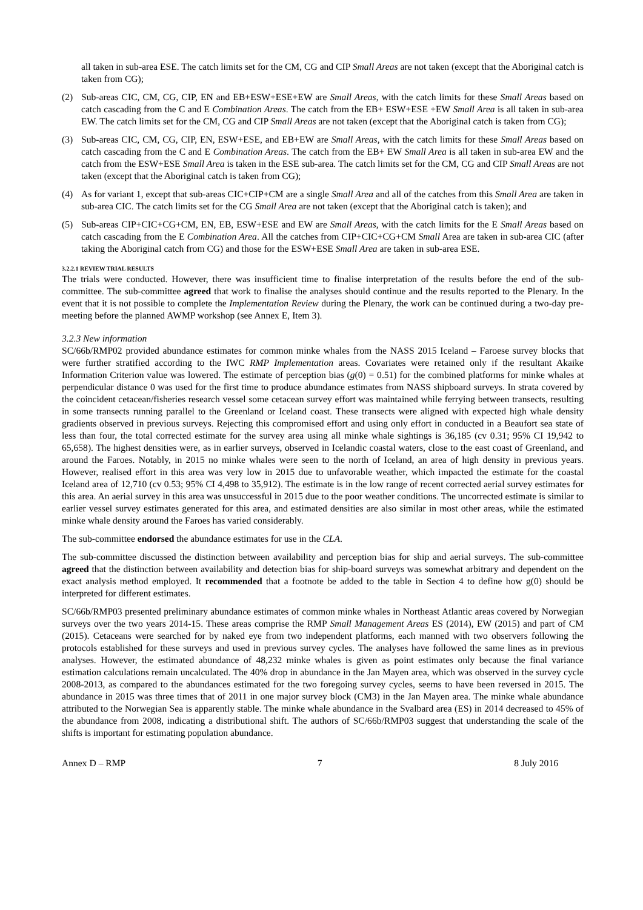all taken in sub-area ESE. The catch limits set for the CM, CG and CIP Small Areas are not taken (except that the Aboriginal catch is taken from CG);
(2) Sub-areas CIC, CM, CG, CIP, EN and EB+ESW+ESE+EW are Small Areas, with the catch limits for these Small Areas based on catch cascading from the C and E Combination Areas. The catch from the EB+ ESW+ESE +EW Small Area is all taken in sub-area EW. The catch limits set for the CM, CG and CIP Small Areas are not taken (except that the Aboriginal catch is taken from CG);
(3) Sub-areas CIC, CM, CG, CIP, EN, ESW+ESE, and EB+EW are Small Areas, with the catch limits for these Small Areas based on catch cascading from the C and E Combination Areas. The catch from the EB+ EW Small Area is all taken in sub-area EW and the catch from the ESW+ESE Small Area is taken in the ESE sub-area. The catch limits set for the CM, CG and CIP Small Areas are not taken (except that the Aboriginal catch is taken from CG);
(4) As for variant 1, except that sub-areas CIC+CIP+CM are a single Small Area and all of the catches from this Small Area are taken in sub-area CIC. The catch limits set for the CG Small Area are not taken (except that the Aboriginal catch is taken); and
(5) Sub-areas CIP+CIC+CG+CM, EN, EB, ESW+ESE and EW are Small Areas, with the catch limits for the E Small Areas based on catch cascading from the E Combination Area. All the catches from CIP+CIC+CG+CM Small Area are taken in sub-area CIC (after taking the Aboriginal catch from CG) and those for the ESW+ESE Small Area are taken in sub-area ESE.
3.2.2.1 REVIEW TRIAL RESULTS
The trials were conducted. However, there was insufficient time to finalise interpretation of the results before the end of the sub-committee. The sub-committee agreed that work to finalise the analyses should continue and the results reported to the Plenary. In the event that it is not possible to complete the Implementation Review during the Plenary, the work can be continued during a two-day pre-meeting before the planned AWMP workshop (see Annex E, Item 3).
3.2.3 New information
SC/66b/RMP02 provided abundance estimates for common minke whales from the NASS 2015 Iceland – Faroese survey blocks that were further stratified according to the IWC RMP Implementation areas. Covariates were retained only if the resultant Akaike Information Criterion value was lowered. The estimate of perception bias (g(0) = 0.51) for the combined platforms for minke whales at perpendicular distance 0 was used for the first time to produce abundance estimates from NASS shipboard surveys. In strata covered by the coincident cetacean/fisheries research vessel some cetacean survey effort was maintained while ferrying between transects, resulting in some transects running parallel to the Greenland or Iceland coast. These transects were aligned with expected high whale density gradients observed in previous surveys. Rejecting this compromised effort and using only effort in conducted in a Beaufort sea state of less than four, the total corrected estimate for the survey area using all minke whale sightings is 36,185 (cv 0.31; 95% CI 19,942 to 65,658). The highest densities were, as in earlier surveys, observed in Icelandic coastal waters, close to the east coast of Greenland, and around the Faroes. Notably, in 2015 no minke whales were seen to the north of Iceland, an area of high density in previous years. However, realised effort in this area was very low in 2015 due to unfavorable weather, which impacted the estimate for the coastal Iceland area of 12,710 (cv 0.53; 95% CI 4,498 to 35,912). The estimate is in the low range of recent corrected aerial survey estimates for this area. An aerial survey in this area was unsuccessful in 2015 due to the poor weather conditions. The uncorrected estimate is similar to earlier vessel survey estimates generated for this area, and estimated densities are also similar in most other areas, while the estimated minke whale density around the Faroes has varied considerably.
The sub-committee endorsed the abundance estimates for use in the CLA.
The sub-committee discussed the distinction between availability and perception bias for ship and aerial surveys. The sub-committee agreed that the distinction between availability and detection bias for ship-board surveys was somewhat arbitrary and dependent on the exact analysis method employed. It recommended that a footnote be added to the table in Section 4 to define how g(0) should be interpreted for different estimates.
SC/66b/RMP03 presented preliminary abundance estimates of common minke whales in Northeast Atlantic areas covered by Norwegian surveys over the two years 2014-15. These areas comprise the RMP Small Management Areas ES (2014), EW (2015) and part of CM (2015). Cetaceans were searched for by naked eye from two independent platforms, each manned with two observers following the protocols established for these surveys and used in previous survey cycles. The analyses have followed the same lines as in previous analyses. However, the estimated abundance of 48,232 minke whales is given as point estimates only because the final variance estimation calculations remain uncalculated. The 40% drop in abundance in the Jan Mayen area, which was observed in the survey cycle 2008-2013, as compared to the abundances estimated for the two foregoing survey cycles, seems to have been reversed in 2015. The abundance in 2015 was three times that of 2011 in one major survey block (CM3) in the Jan Mayen area. The minke whale abundance attributed to the Norwegian Sea is apparently stable. The minke whale abundance in the Svalbard area (ES) in 2014 decreased to 45% of the abundance from 2008, indicating a distributional shift. The authors of SC/66b/RMP03 suggest that understanding the scale of the shifts is important for estimating population abundance.
Annex D – RMP 7 8 July 2016